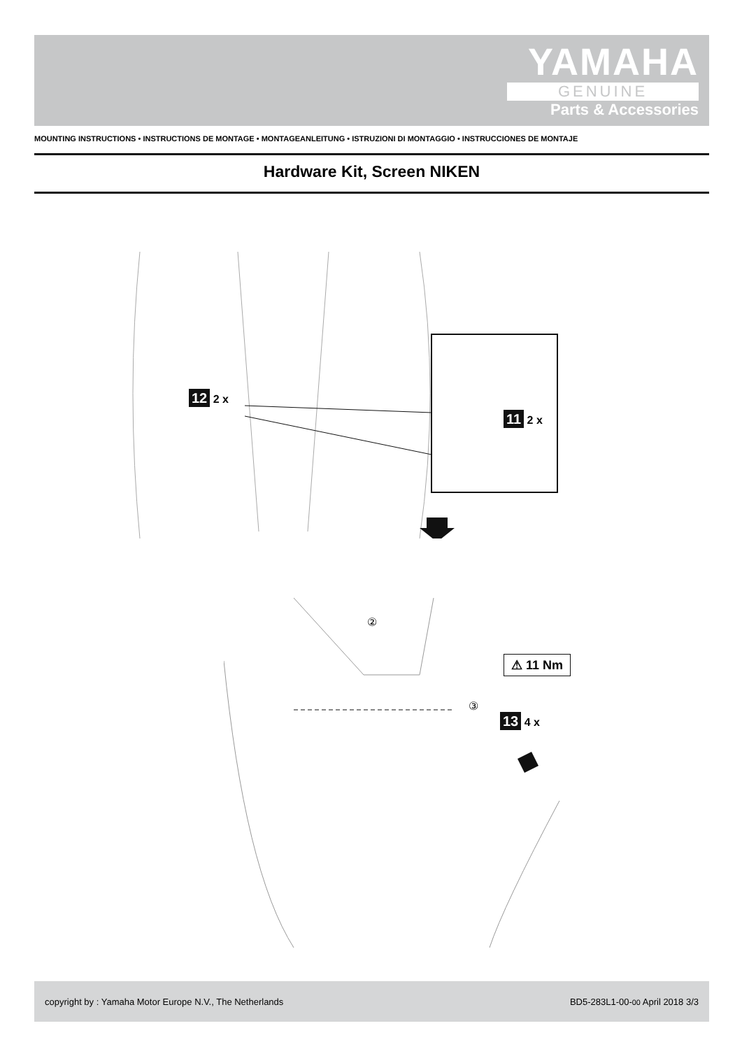YAMAHA
GENUINE
Parts & Accessories
MOUNTING INSTRUCTIONS • INSTRUCTIONS DE MONTAGE • MONTAGEANLEITUNG • ISTRUZIONI DI MONTAGGIO • INSTRUCCIONES DE MONTAJE
Hardware Kit, Screen NIKEN
12 2 x
11 2 x
②
③
⚠ 11 Nm
13 4 x
copyright by : Yamaha Motor Europe N.V., The Netherlands BD5-283L1-00-00 April 2018 3/3